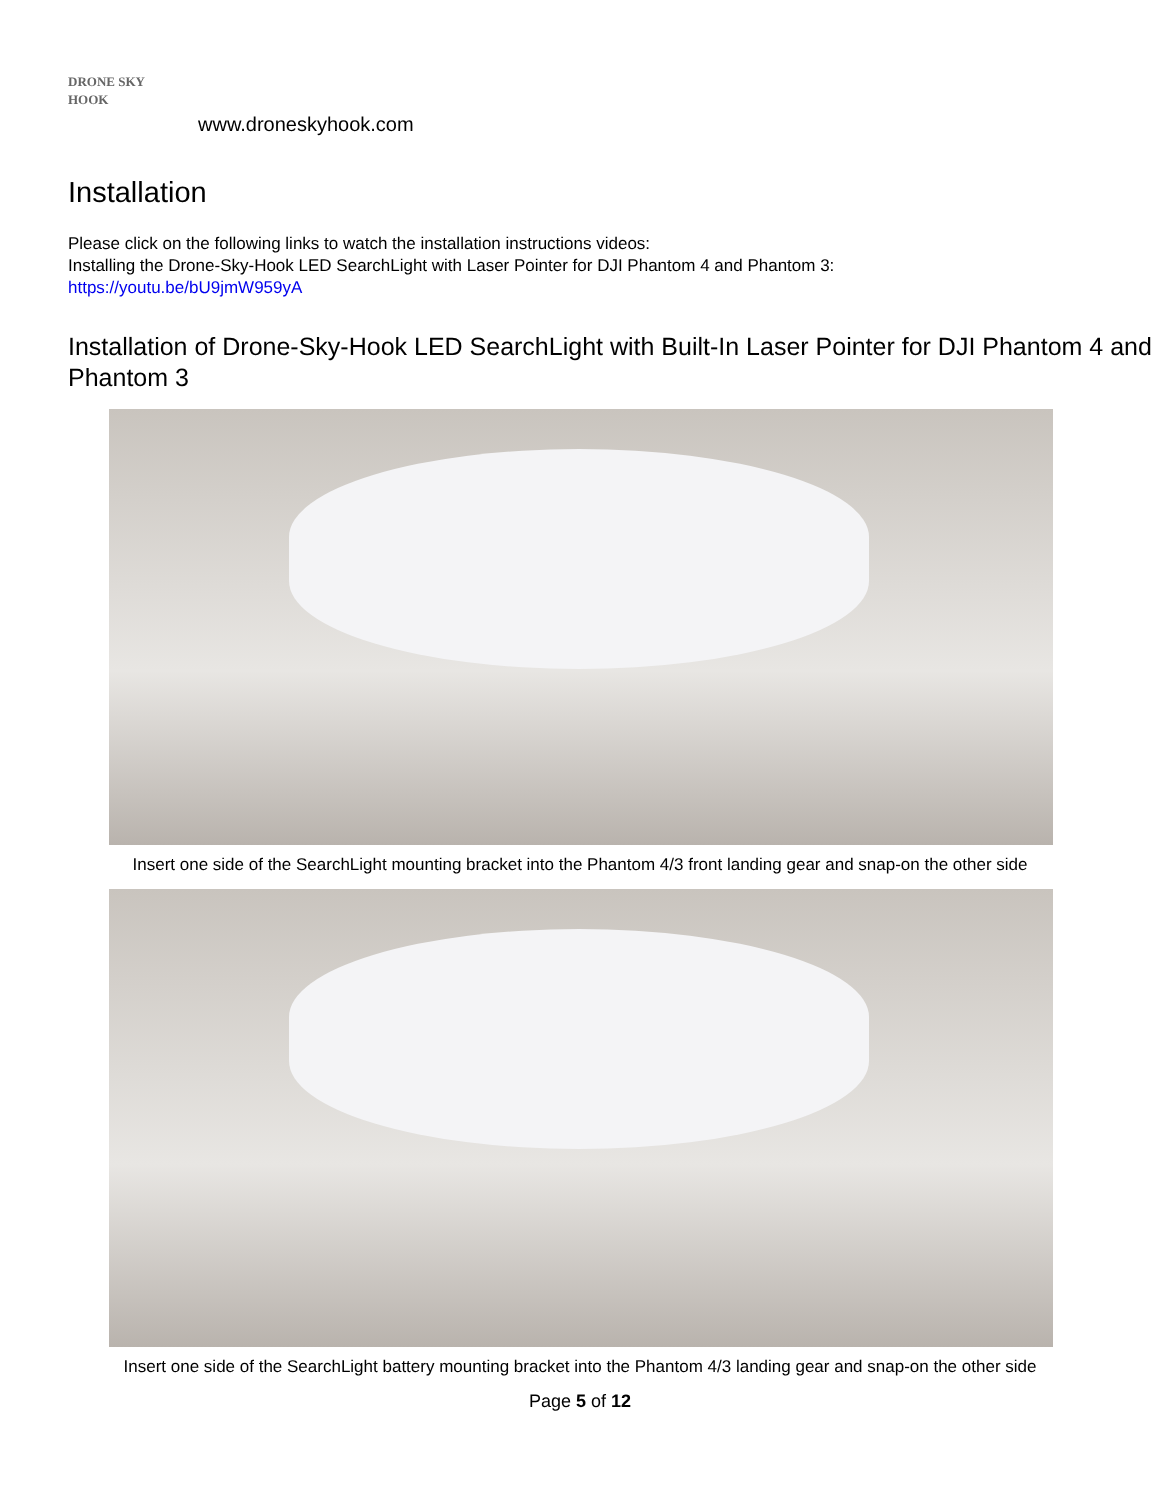DRONE SKY HOOK
www.droneskyhook.com
Installation
Please click on the following links to watch the installation instructions videos:
Installing the Drone-Sky-Hook LED SearchLight with Laser Pointer for DJI Phantom 4 and Phantom 3:
https://youtu.be/bU9jmW959yA
Installation of Drone-Sky-Hook LED SearchLight with Built-In Laser Pointer for DJI Phantom 4 and Phantom 3
Insert one side of the SearchLight mounting bracket into the Phantom 4/3 front landing gear and snap-on the other side
Insert one side of the SearchLight battery mounting bracket into the Phantom 4/3 landing gear and snap-on the other side
Page 5 of 12